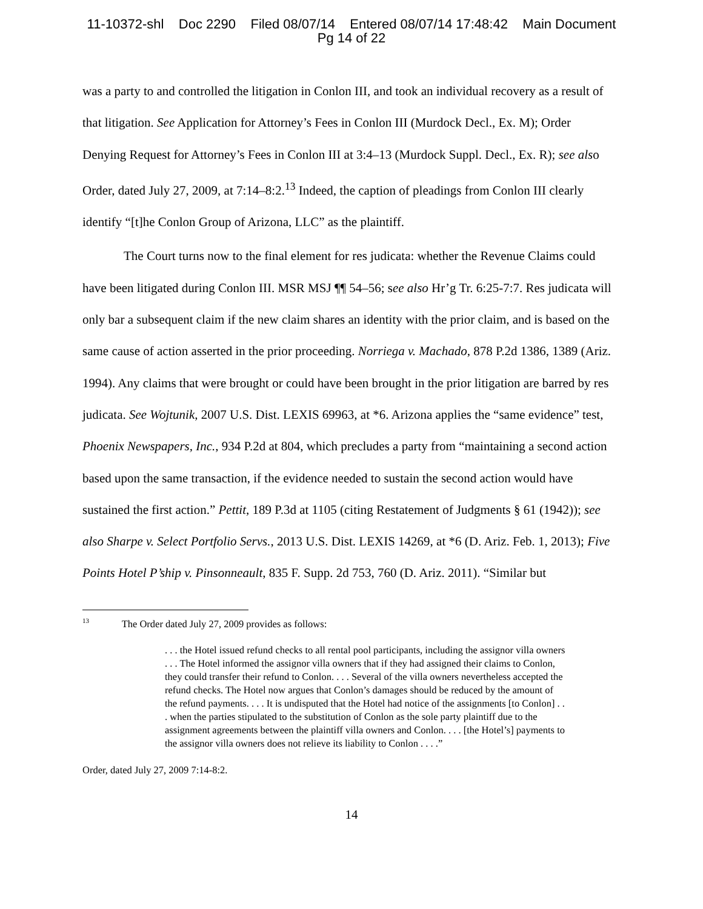11-10372-shl Doc 2290 Filed 08/07/14 Entered 08/07/14 17:48:42 Main Document
Pg 14 of 22
was a party to and controlled the litigation in Conlon III, and took an individual recovery as a result of that litigation. See Application for Attorney’s Fees in Conlon III (Murdock Decl., Ex. M); Order Denying Request for Attorney’s Fees in Conlon III at 3:4–13 (Murdock Suppl. Decl., Ex. R); see also Order, dated July 27, 2009, at 7:14–8:2.<sup>13</sup> Indeed, the caption of pleadings from Conlon III clearly identify “[t]he Conlon Group of Arizona, LLC” as the plaintiff.
The Court turns now to the final element for res judicata: whether the Revenue Claims could have been litigated during Conlon III. MSR MSJ ¶¶ 54–56; see also Hr’g Tr. 6:25-7:7. Res judicata will only bar a subsequent claim if the new claim shares an identity with the prior claim, and is based on the same cause of action asserted in the prior proceeding. Norriega v. Machado, 878 P.2d 1386, 1389 (Ariz. 1994). Any claims that were brought or could have been brought in the prior litigation are barred by res judicata. See Wojtunik, 2007 U.S. Dist. LEXIS 69963, at *6. Arizona applies the “same evidence” test, Phoenix Newspapers, Inc., 934 P.2d at 804, which precludes a party from “maintaining a second action based upon the same transaction, if the evidence needed to sustain the second action would have sustained the first action.” Pettit, 189 P.3d at 1105 (citing Restatement of Judgments § 61 (1942)); see also Sharpe v. Select Portfolio Servs., 2013 U.S. Dist. LEXIS 14269, at *6 (D. Ariz. Feb. 1, 2013); Five Points Hotel P’ship v. Pinsonneault, 835 F. Supp. 2d 753, 760 (D. Ariz. 2011). “Similar but
<sup>13</sup> The Order dated July 27, 2009 provides as follows:
. . . the Hotel issued refund checks to all rental pool participants, including the assignor villa owners . . . The Hotel informed the assignor villa owners that if they had assigned their claims to Conlon, they could transfer their refund to Conlon. . . . Several of the villa owners nevertheless accepted the refund checks. The Hotel now argues that Conlon’s damages should be reduced by the amount of the refund payments. . . . It is undisputed that the Hotel had notice of the assignments [to Conlon] . . . when the parties stipulated to the substitution of Conlon as the sole party plaintiff due to the assignment agreements between the plaintiff villa owners and Conlon. . . . [the Hotel’s] payments to the assignor villa owners does not relieve its liability to Conlon . . . .”
Order, dated July 27, 2009 7:14-8:2.
14